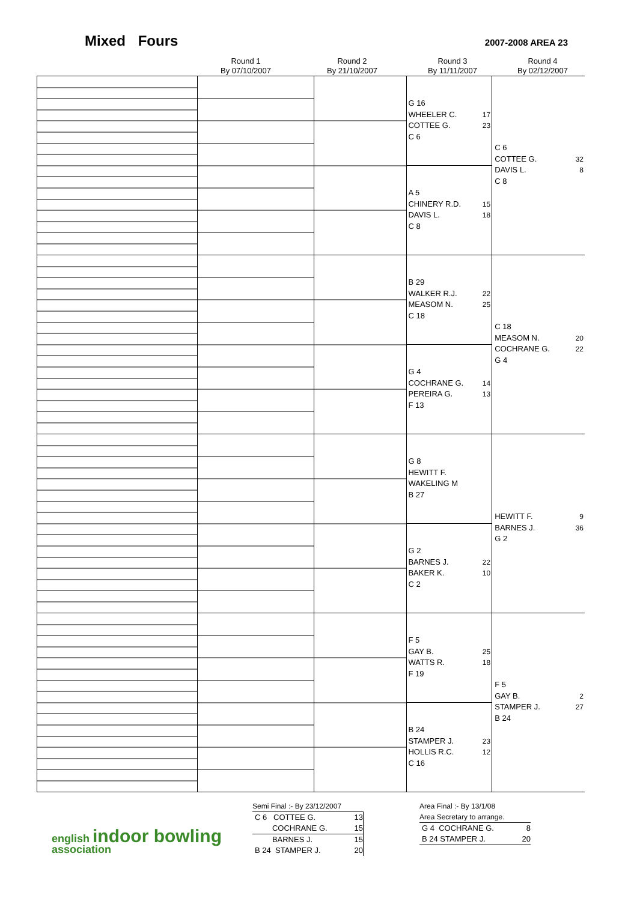Mixed Fours
2007-2008 AREA 23
Round 1
By 07/10/2007
Round 2
By 21/10/2007
Round 3
By 11/11/2007
Round 4
By 02/12/2007
| | | | G 16 WHEELER C. 17 COTTEE G. 23 C 6 A 5 CHINERY R.D. 15 DAVIS L. 18 C 8 | C 6 COTTEE G. 32 DAVIS L. 8 C 8 |
| | | | B 29 WALKER R.J. 22 MEASOM N. 25 C 18 G 4 COCHRANE G. 14 PEREIRA G. 13 F 13 | C 18 MEASOM N. 20 COCHRANE G. 22 G 4 |
| | | | G 8 HEWITT F. WAKELING M B 27 G 2 BARNES J. 22 BAKER K. 10 C 2 | HEWITT F. 9 BARNES J. 36 G 2 |
| | | | F 5 GAY B. 25 WATTS R. 18 F 19 B 24 STAMPER J. 23 HOLLIS R.C. 12 C 16 | F 5 GAY B. 2 STAMPER J. 27 B 24 |
english indoor bowling association
Semi Final :- By 23/12/2007
C 6 COTTEE G. 13
COCHRANE G. 15
BARNES J. 15
B 24 STAMPER J. 20
Area Final :- By 13/1/08
Area Secretary to arrange.
G 4 COCHRANE G. 8
B 24 STAMPER J. 20